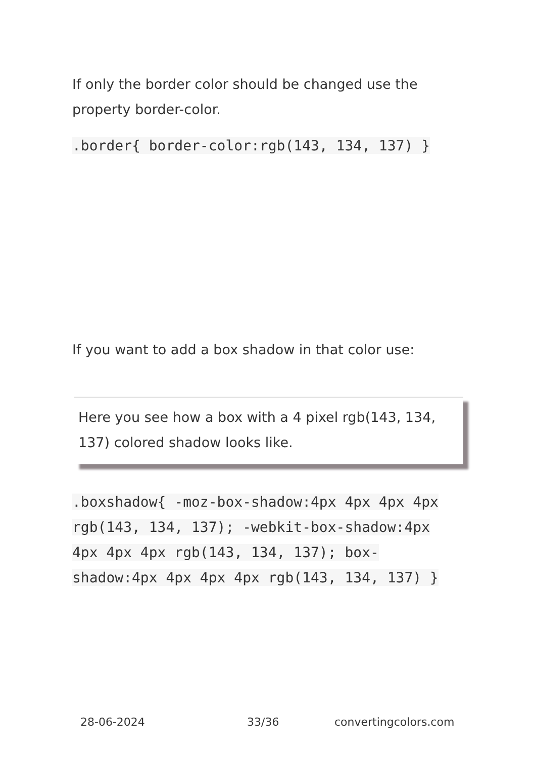If only the border color should be changed use the property border-color.
.border{ border-color:rgb(143, 134, 137) }
If you want to add a box shadow in that color use:
Here you see how a box with a 4 pixel rgb(143, 134, 137) colored shadow looks like.
.boxshadow{ -moz-box-shadow:4px 4px 4px 4px rgb(143, 134, 137); -webkit-box-shadow:4px 4px 4px 4px rgb(143, 134, 137); box-shadow:4px 4px 4px 4px rgb(143, 134, 137) }
28-06-2024 33/36 convertingcolors.com